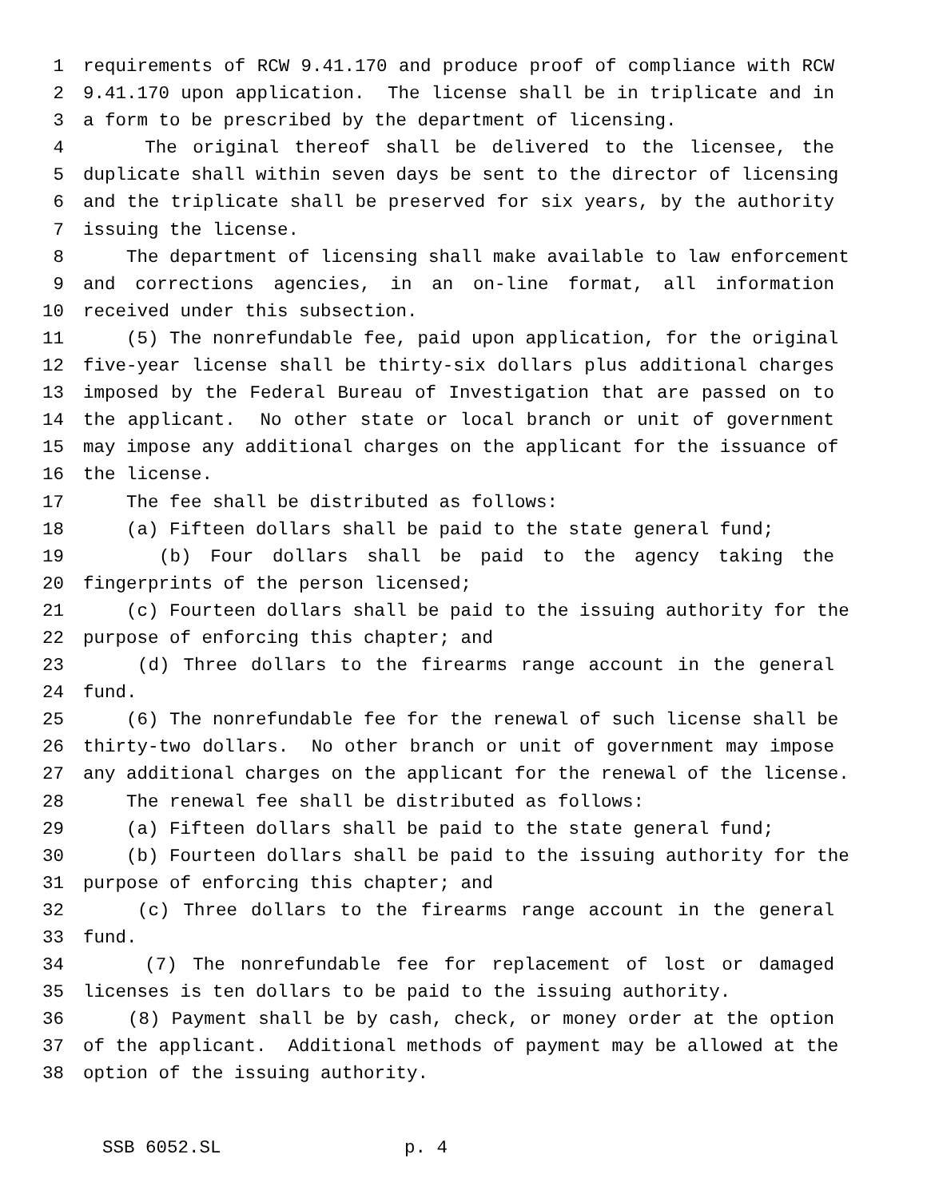1 requirements of RCW 9.41.170 and produce proof of compliance with RCW
2 9.41.170 upon application. The license shall be in triplicate and in
3 a form to be prescribed by the department of licensing.
4 The original thereof shall be delivered to the licensee, the
5 duplicate shall within seven days be sent to the director of licensing
6 and the triplicate shall be preserved for six years, by the authority
7 issuing the license.
8 The department of licensing shall make available to law enforcement
9 and corrections agencies, in an on-line format, all information
10 received under this subsection.
11 (5) The nonrefundable fee, paid upon application, for the original
12 five-year license shall be thirty-six dollars plus additional charges
13 imposed by the Federal Bureau of Investigation that are passed on to
14 the applicant. No other state or local branch or unit of government
15 may impose any additional charges on the applicant for the issuance of
16 the license.
17 The fee shall be distributed as follows:
18 (a) Fifteen dollars shall be paid to the state general fund;
19 (b) Four dollars shall be paid to the agency taking the
20 fingerprints of the person licensed;
21 (c) Fourteen dollars shall be paid to the issuing authority for the
22 purpose of enforcing this chapter; and
23 (d) Three dollars to the firearms range account in the general
24 fund.
25 (6) The nonrefundable fee for the renewal of such license shall be
26 thirty-two dollars. No other branch or unit of government may impose
27 any additional charges on the applicant for the renewal of the license.
28 The renewal fee shall be distributed as follows:
29 (a) Fifteen dollars shall be paid to the state general fund;
30 (b) Fourteen dollars shall be paid to the issuing authority for the
31 purpose of enforcing this chapter; and
32 (c) Three dollars to the firearms range account in the general
33 fund.
34 (7) The nonrefundable fee for replacement of lost or damaged
35 licenses is ten dollars to be paid to the issuing authority.
36 (8) Payment shall be by cash, check, or money order at the option
37 of the applicant. Additional methods of payment may be allowed at the
38 option of the issuing authority.
SSB 6052.SL p. 4